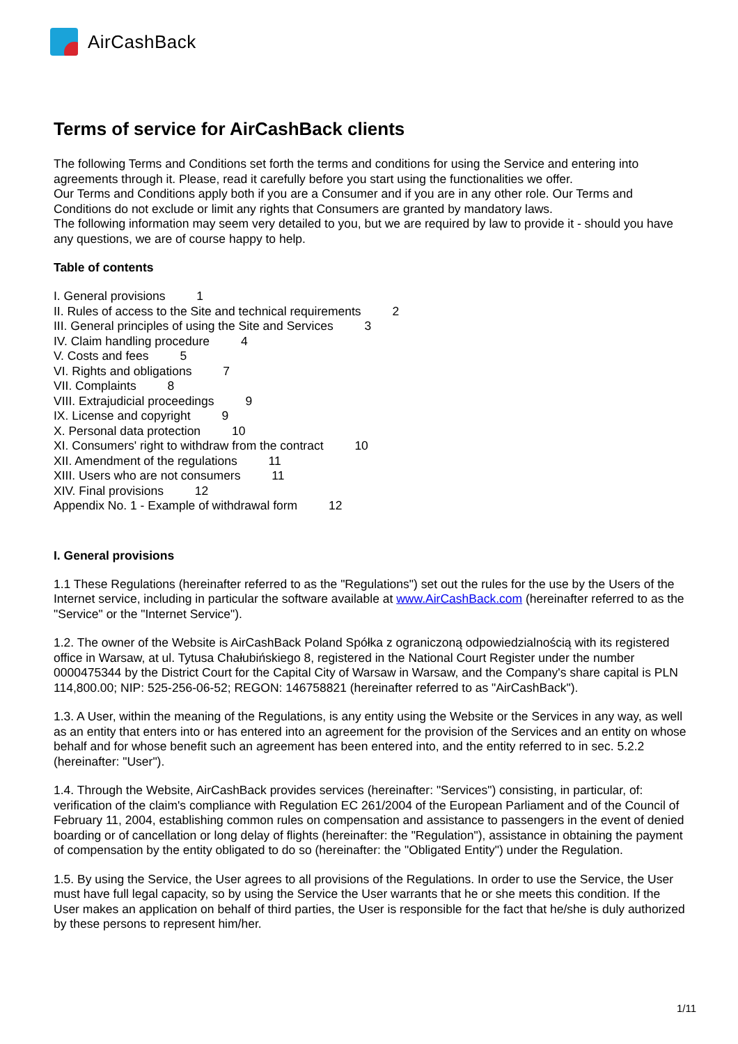Air CashBack
Terms of service for AirCashBack clients
The following Terms and Conditions set forth the terms and conditions for using the Service and entering into agreements through it. Please, read it carefully before you start using the functionalities we offer.
Our Terms and Conditions apply both if you are a Consumer and if you are in any other role. Our Terms and Conditions do not exclude or limit any rights that Consumers are granted by mandatory laws.
The following information may seem very detailed to you, but we are required by law to provide it - should you have any questions, we are of course happy to help.
Table of contents
I. General provisions 1
II. Rules of access to the Site and technical requirements 2
III. General principles of using the Site and Services 3
IV. Claim handling procedure 4
V. Costs and fees 5
VI. Rights and obligations 7
VII. Complaints 8
VIII. Extrajudicial proceedings 9
IX. License and copyright 9
X. Personal data protection 10
XI. Consumers' right to withdraw from the contract 10
XII. Amendment of the regulations 11
XIII. Users who are not consumers 11
XIV. Final provisions 12
Appendix No. 1 - Example of withdrawal form 12
I. General provisions
1.1 These Regulations (hereinafter referred to as the "Regulations") set out the rules for the use by the Users of the Internet service, including in particular the software available at www.AirCashBack.com (hereinafter referred to as the "Service" or the "Internet Service").
1.2. The owner of the Website is AirCashBack Poland Spółka z ograniczoną odpowiedzialnością with its registered office in Warsaw, at ul. Tytusa Chałubińskiego 8, registered in the National Court Register under the number 0000475344 by the District Court for the Capital City of Warsaw in Warsaw, and the Company's share capital is PLN 114,800.00; NIP: 525-256-06-52; REGON: 146758821 (hereinafter referred to as "AirCashBack").
1.3. A User, within the meaning of the Regulations, is any entity using the Website or the Services in any way, as well as an entity that enters into or has entered into an agreement for the provision of the Services and an entity on whose behalf and for whose benefit such an agreement has been entered into, and the entity referred to in sec. 5.2.2 (hereinafter: "User").
1.4. Through the Website, AirCashBack provides services (hereinafter: "Services") consisting, in particular, of: verification of the claim's compliance with Regulation EC 261/2004 of the European Parliament and of the Council of February 11, 2004, establishing common rules on compensation and assistance to passengers in the event of denied boarding or of cancellation or long delay of flights (hereinafter: the "Regulation"), assistance in obtaining the payment of compensation by the entity obligated to do so (hereinafter: the "Obligated Entity") under the Regulation.
1.5. By using the Service, the User agrees to all provisions of the Regulations. In order to use the Service, the User must have full legal capacity, so by using the Service the User warrants that he or she meets this condition. If the User makes an application on behalf of third parties, the User is responsible for the fact that he/she is duly authorized by these persons to represent him/her.
1/11